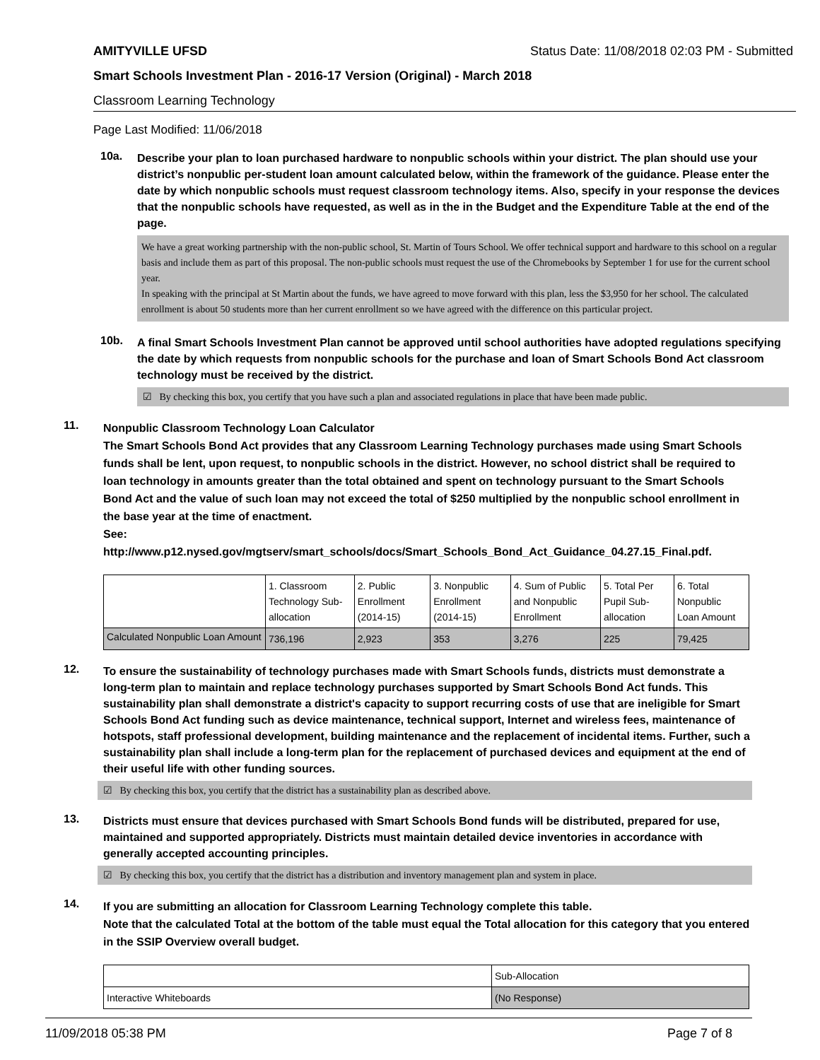AMITYVILLE UFSD Status Date: 11/08/2018 02:03 PM - Submitted
Smart Schools Investment Plan - 2016-17 Version (Original) - March 2018
Classroom Learning Technology
Page Last Modified: 11/06/2018
10a.
Describe your plan to loan purchased hardware to nonpublic schools within your district. The plan should use your district’s nonpublic per-student loan amount calculated below, within the framework of the guidance. Please enter the date by which nonpublic schools must request classroom technology items. Also, specify in your response the devices that the nonpublic schools have requested, as well as in the in the Budget and the Expenditure Table at the end of the page.
We have a great working partnership with the non-public school, St. Martin of Tours School. We offer technical support and hardware to this school on a regular basis and include them as part of this proposal. The non-public schools must request the use of the Chromebooks by September 1 for use for the current school year.
In speaking with the principal at St Martin about the funds, we have agreed to move forward with this plan, less the $3,950 for her school. The calculated enrollment is about 50 students more than her current enrollment so we have agreed with the difference on this particular project.
10b.
A final Smart Schools Investment Plan cannot be approved until school authorities have adopted regulations specifying the date by which requests from nonpublic schools for the purchase and loan of Smart Schools Bond Act classroom technology must be received by the district.
☑ By checking this box, you certify that you have such a plan and associated regulations in place that have been made public.
11.
Nonpublic Classroom Technology Loan Calculator
The Smart Schools Bond Act provides that any Classroom Learning Technology purchases made using Smart Schools funds shall be lent, upon request, to nonpublic schools in the district. However, no school district shall be required to loan technology in amounts greater than the total obtained and spent on technology pursuant to the Smart Schools Bond Act and the value of such loan may not exceed the total of $250 multiplied by the nonpublic school enrollment in the base year at the time of enactment.
See:
http://www.p12.nysed.gov/mgtserv/smart_schools/docs/Smart_Schools_Bond_Act_Guidance_04.27.15_Final.pdf.
| | 1. Classroom Technology Sub-allocation | 2. Public Enrollment (2014-15) | 3. Nonpublic Enrollment (2014-15) | 4. Sum of Public and Nonpublic Enrollment | 5. Total Per Pupil Sub-allocation | 6. Total Nonpublic Loan Amount |
| --- | --- | --- | --- | --- | --- | --- |
| Calculated Nonpublic Loan Amount | 736,196 | 2,923 | 353 | 3,276 | 225 | 79,425 |
12.
To ensure the sustainability of technology purchases made with Smart Schools funds, districts must demonstrate a long-term plan to maintain and replace technology purchases supported by Smart Schools Bond Act funds. This sustainability plan shall demonstrate a district's capacity to support recurring costs of use that are ineligible for Smart Schools Bond Act funding such as device maintenance, technical support, Internet and wireless fees, maintenance of hotspots, staff professional development, building maintenance and the replacement of incidental items. Further, such a sustainability plan shall include a long-term plan for the replacement of purchased devices and equipment at the end of their useful life with other funding sources.
☑ By checking this box, you certify that the district has a sustainability plan as described above.
13.
Districts must ensure that devices purchased with Smart Schools Bond funds will be distributed, prepared for use, maintained and supported appropriately. Districts must maintain detailed device inventories in accordance with generally accepted accounting principles.
☑ By checking this box, you certify that the district has a distribution and inventory management plan and system in place.
14.
If you are submitting an allocation for Classroom Learning Technology complete this table.
Note that the calculated Total at the bottom of the table must equal the Total allocation for this category that you entered in the SSIP Overview overall budget.
| | Sub-Allocation |
| --- | --- |
| Interactive Whiteboards | (No Response) |
11/09/2018 05:38 PM Page 7 of 8